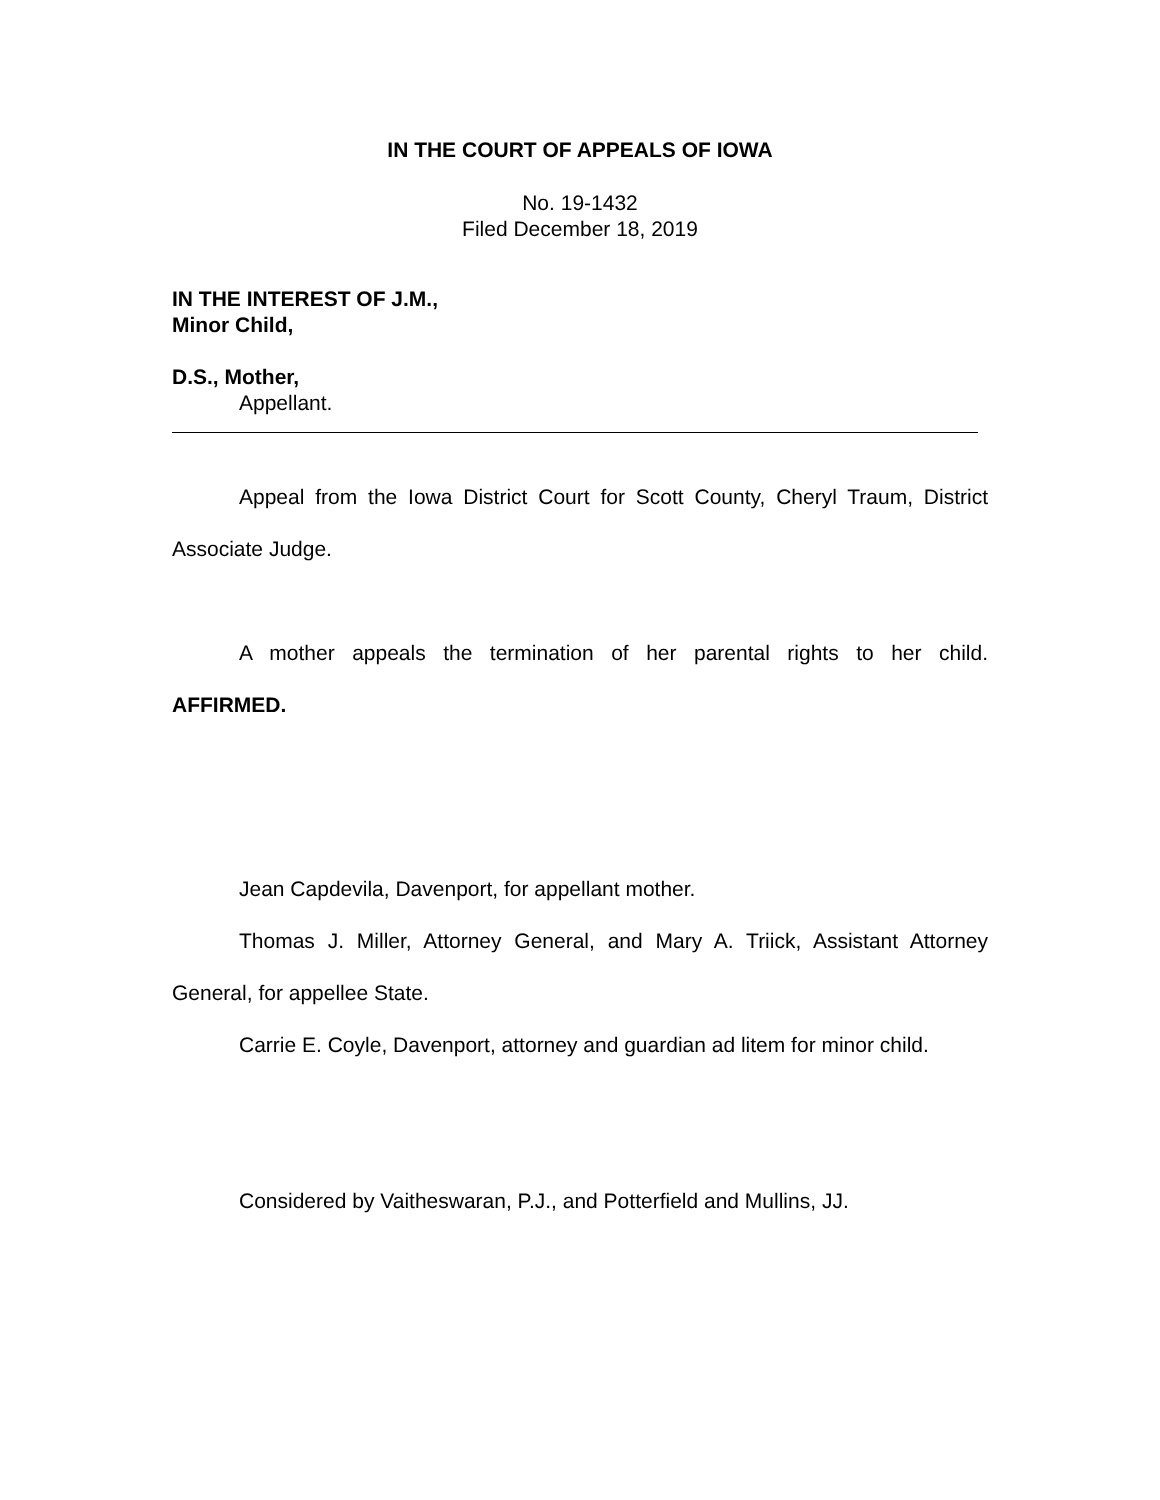IN THE COURT OF APPEALS OF IOWA
No. 19-1432
Filed December 18, 2019
IN THE INTEREST OF J.M.,
Minor Child,
D.S., Mother,
Appellant.
Appeal from the Iowa District Court for Scott County, Cheryl Traum, District Associate Judge.
A mother appeals the termination of her parental rights to her child.
AFFIRMED.
Jean Capdevila, Davenport, for appellant mother.
Thomas J. Miller, Attorney General, and Mary A. Triick, Assistant Attorney General, for appellee State.
Carrie E. Coyle, Davenport, attorney and guardian ad litem for minor child.
Considered by Vaitheswaran, P.J., and Potterfield and Mullins, JJ.